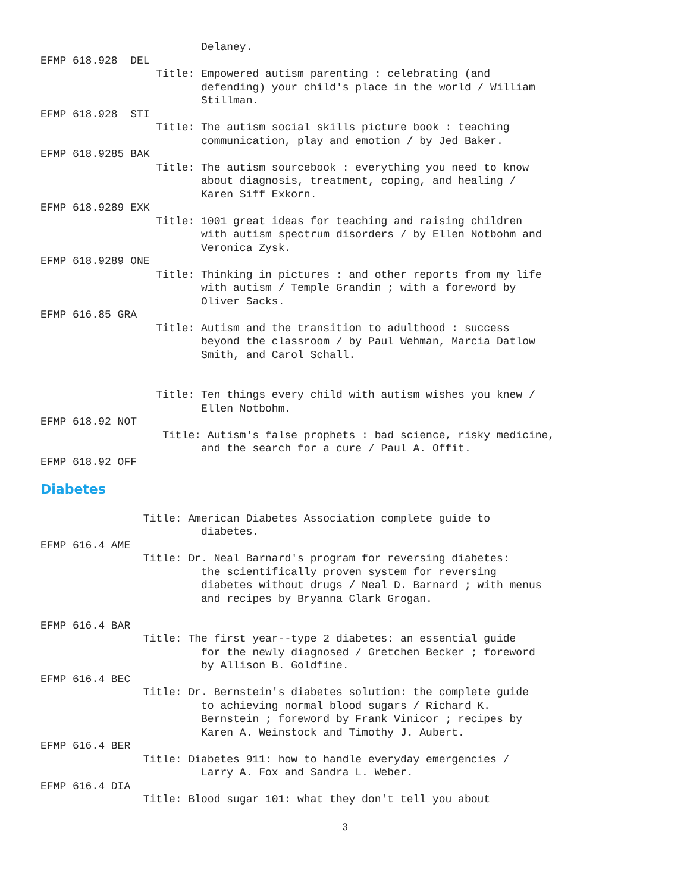Delaney.
EFMP 618.928  DEL
                  Title: Empowered autism parenting : celebrating (and
                         defending) your child's place in the world / William
                         Stillman.
EFMP 618.928  STI
                  Title: The autism social skills picture book : teaching
                         communication, play and emotion / by Jed Baker.
EFMP 618.9285 BAK
                  Title: The autism sourcebook : everything you need to know
                         about diagnosis, treatment, coping, and healing /
                         Karen Siff Exkorn.
EFMP 618.9289 EXK
                  Title: 1001 great ideas for teaching and raising children
                         with autism spectrum disorders / by Ellen Notbohm and
                         Veronica Zysk.
EFMP 618.9289 ONE
                  Title: Thinking in pictures : and other reports from my life
                         with autism / Temple Grandin ; with a foreword by
                         Oliver Sacks.
EFMP 616.85 GRA
                  Title: Autism and the transition to adulthood : success
                         beyond the classroom / by Paul Wehman, Marcia Datlow
                         Smith, and Carol Schall.


                  Title: Ten things every child with autism wishes you knew /
                         Ellen Notbohm.
EFMP 618.92 NOT
                   Title: Autism's false prophets : bad science, risky medicine,
                         and the search for a cure / Paul A. Offit.
EFMP 618.92 OFF
Diabetes
                Title: American Diabetes Association complete guide to
                         diabetes.
EFMP 616.4 AME
                Title: Dr. Neal Barnard's program for reversing diabetes:
                         the scientifically proven system for reversing
                         diabetes without drugs / Neal D. Barnard ; with menus
                         and recipes by Bryanna Clark Grogan.

EFMP 616.4 BAR
                Title: The first year--type 2 diabetes: an essential guide
                         for the newly diagnosed / Gretchen Becker ; foreword
                         by Allison B. Goldfine.
EFMP 616.4 BEC
                Title: Dr. Bernstein's diabetes solution: the complete guide
                         to achieving normal blood sugars / Richard K.
                         Bernstein ; foreword by Frank Vinicor ; recipes by
                         Karen A. Weinstock and Timothy J. Aubert.
EFMP 616.4 BER
                Title: Diabetes 911: how to handle everyday emergencies /
                         Larry A. Fox and Sandra L. Weber.
EFMP 616.4 DIA
                Title: Blood sugar 101: what they don't tell you about
3